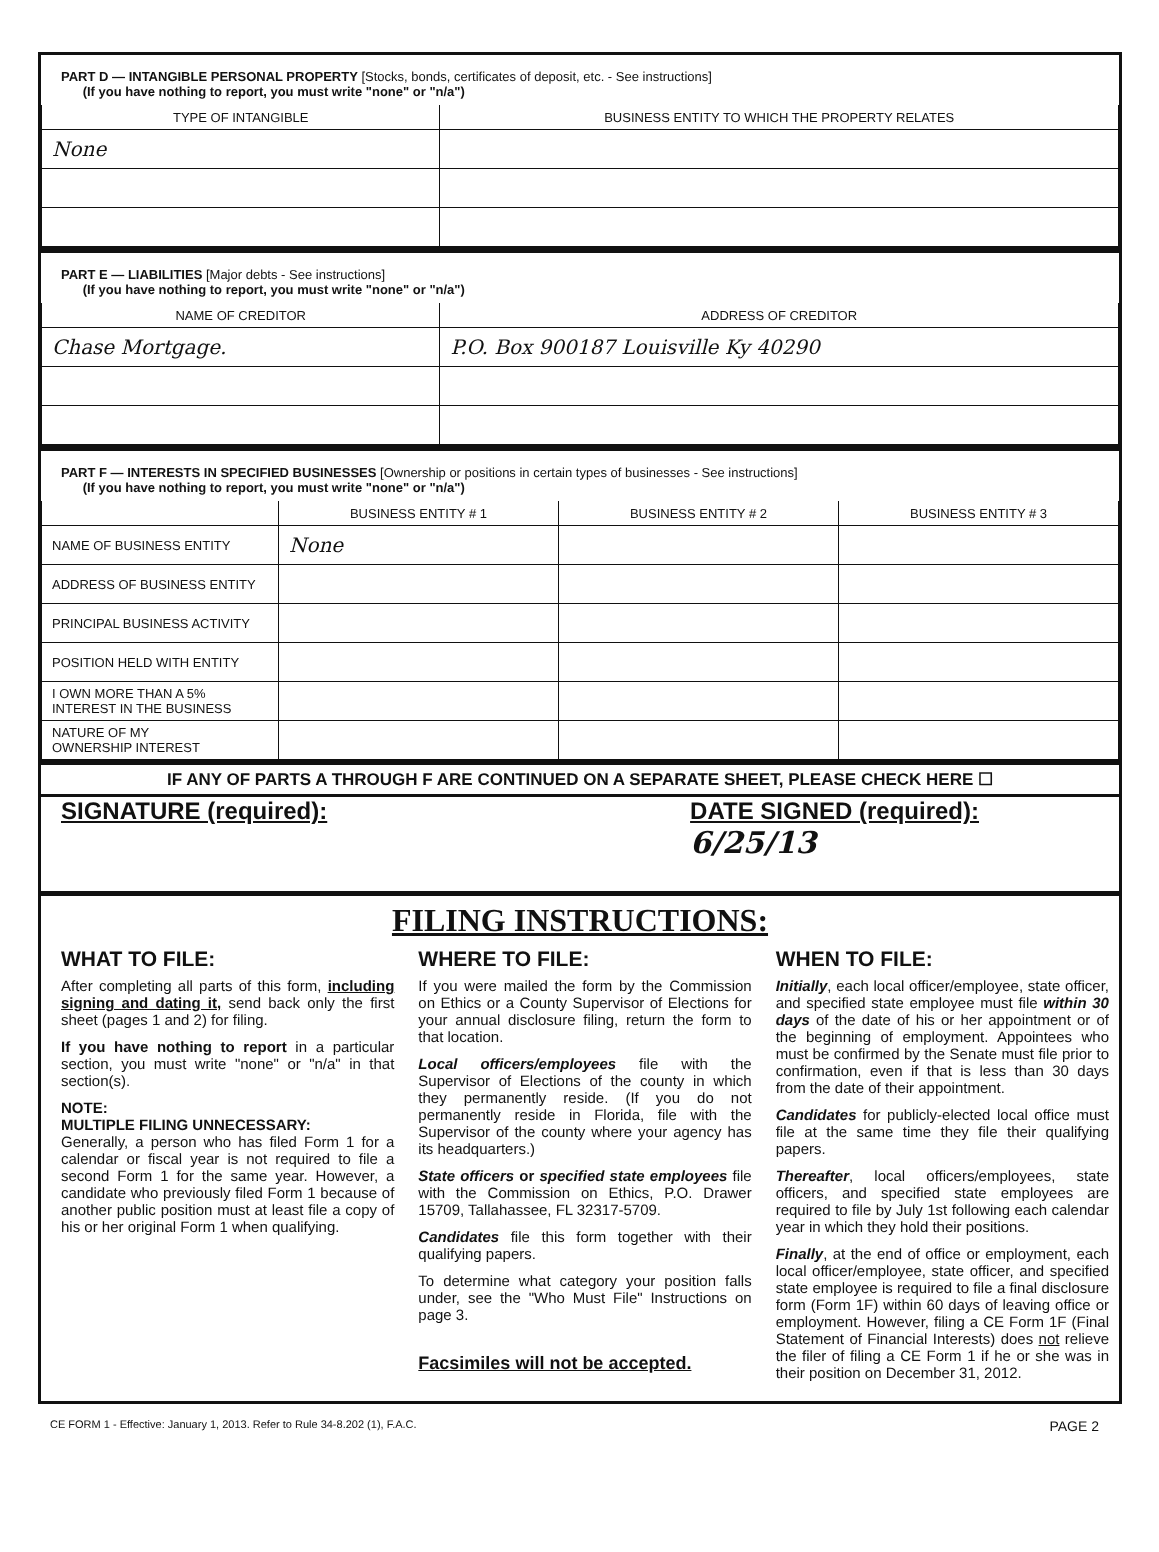PART D — INTANGIBLE PERSONAL PROPERTY [Stocks, bonds, certificates of deposit, etc. - See instructions]
(If you have nothing to report, you must write "none" or "n/a")
| TYPE OF INTANGIBLE | BUSINESS ENTITY TO WHICH THE PROPERTY RELATES |
| --- | --- |
| None | |
PART E — LIABILITIES [Major debts - See instructions]
(If you have nothing to report, you must write "none" or "n/a")
| NAME OF CREDITOR | ADDRESS OF CREDITOR |
| --- | --- |
| Chase Mortgage. | P.O. Box 900187 Louisville Ky 40290 |
PART F — INTERESTS IN SPECIFIED BUSINESSES [Ownership or positions in certain types of businesses - See instructions]
(If you have nothing to report, you must write "none" or "n/a")
| | BUSINESS ENTITY # 1 | BUSINESS ENTITY # 2 | BUSINESS ENTITY # 3 |
| --- | --- | --- | --- |
| NAME OF BUSINESS ENTITY | None | | |
| ADDRESS OF BUSINESS ENTITY | | | |
| PRINCIPAL BUSINESS ACTIVITY | | | |
| POSITION HELD WITH ENTITY | | | |
| I OWN MORE THAN A 5% INTEREST IN THE BUSINESS | | | |
| NATURE OF MY OWNERSHIP INTEREST | | | |
IF ANY OF PARTS A THROUGH F ARE CONTINUED ON A SEPARATE SHEET, PLEASE CHECK HERE ☐
SIGNATURE (required): DATE SIGNED (required):
6/25/13
FILING INSTRUCTIONS:
WHAT TO FILE:
After completing all parts of this form, including signing and dating it, send back only the first sheet (pages 1 and 2) for filing.
If you have nothing to report in a particular section, you must write "none" or "n/a" in that section(s).
NOTE:
MULTIPLE FILING UNNECESSARY:
Generally, a person who has filed Form 1 for a calendar or fiscal year is not required to file a second Form 1 for the same year. However, a candidate who previously filed Form 1 because of another public position must at least file a copy of his or her original Form 1 when qualifying.
WHERE TO FILE:
If you were mailed the form by the Commission on Ethics or a County Supervisor of Elections for your annual disclosure filing, return the form to that location.
Local officers/employees file with the Supervisor of Elections of the county in which they permanently reside. (If you do not permanently reside in Florida, file with the Supervisor of the county where your agency has its headquarters.)
State officers or specified state employees file with the Commission on Ethics, P.O. Drawer 15709, Tallahassee, FL 32317-5709.
Candidates file this form together with their qualifying papers.
To determine what category your position falls under, see the "Who Must File" Instructions on page 3.
Facsimiles will not be accepted.
WHEN TO FILE:
Initially, each local officer/employee, state officer, and specified state employee must file within 30 days of the date of his or her appointment or of the beginning of employment. Appointees who must be confirmed by the Senate must file prior to confirmation, even if that is less than 30 days from the date of their appointment.
Candidates for publicly-elected local office must file at the same time they file their qualifying papers.
Thereafter, local officers/employees, state officers, and specified state employees are required to file by July 1st following each calendar year in which they hold their positions.
Finally, at the end of office or employment, each local officer/employee, state officer, and specified state employee is required to file a final disclosure form (Form 1F) within 60 days of leaving office or employment. However, filing a CE Form 1F (Final Statement of Financial Interests) does not relieve the filer of filing a CE Form 1 if he or she was in their position on December 31, 2012.
CE FORM 1 - Effective: January 1, 2013. Refer to Rule 34-8.202 (1), F.A.C. PAGE 2